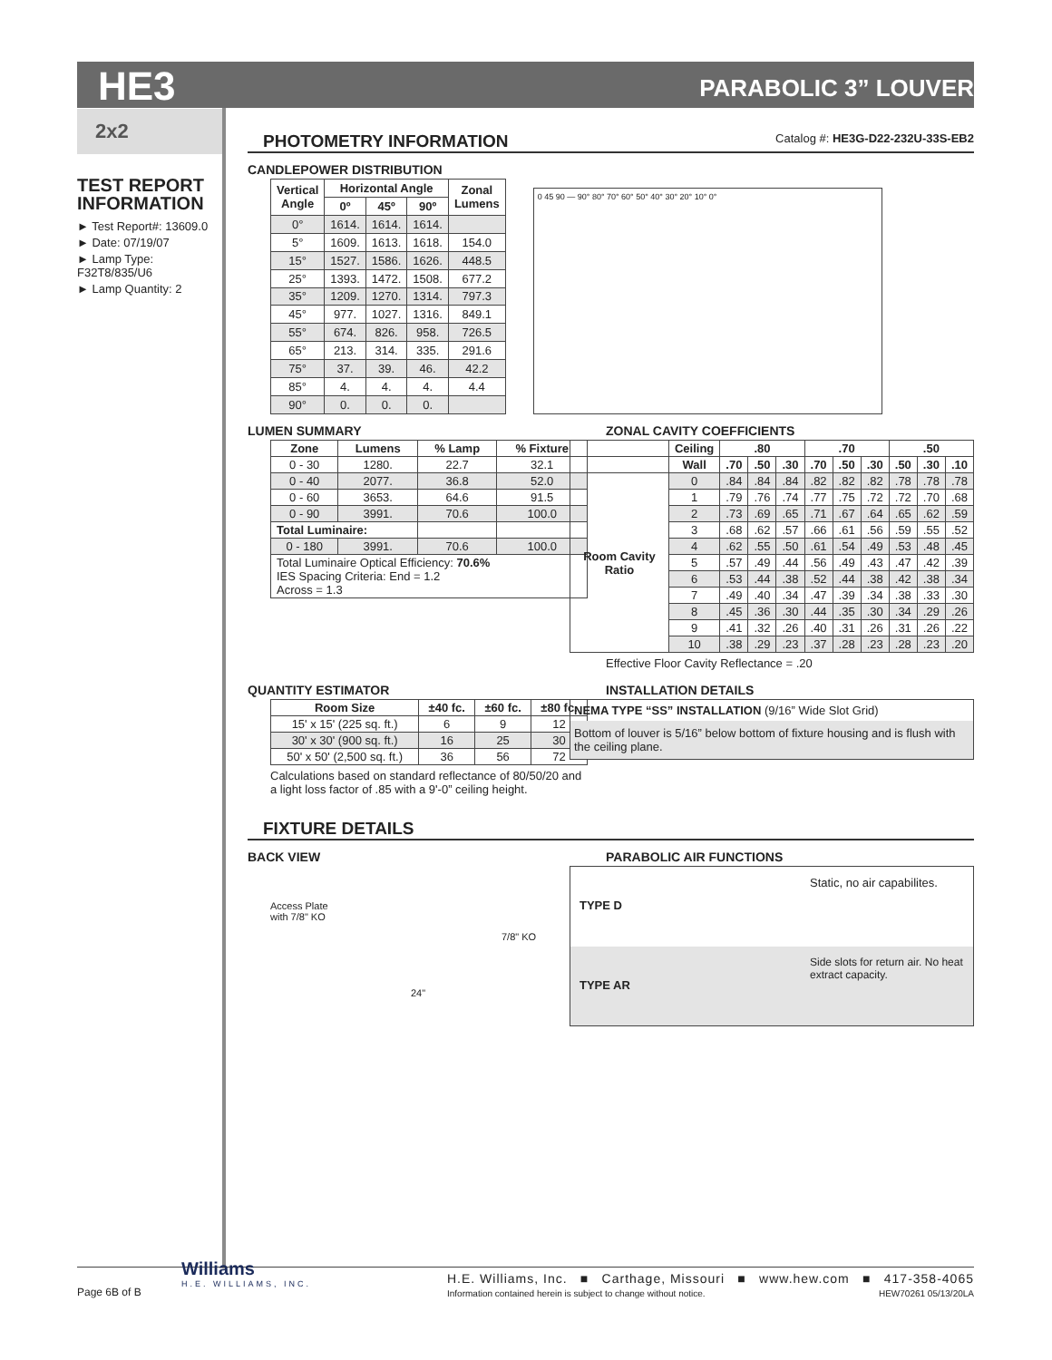HE3
PARABOLIC 3” LOUVER
2x2
TEST REPORT INFORMATION
► Test Report#: 13609.0
► Date: 07/19/07
► Lamp Type: F32T8/835/U6
► Lamp Quantity: 2
PHOTOMETRY INFORMATION Catalog #: HE3G-D22-232U-33S-EB2
CANDLEPOWER DISTRIBUTION
| Vertical Angle | Horizontal Angle | | | Zonal Lumens |
| --- | --- | --- | --- | --- |
| | 0º | 45º | 90º | |
| 0° | 1614. | 1614. | 1614. | |
| 5° | 1609. | 1613. | 1618. | 154.0 |
| 15° | 1527. | 1586. | 1626. | 448.5 |
| 25° | 1393. | 1472. | 1508. | 677.2 |
| 35° | 1209. | 1270. | 1314. | 797.3 |
| 45° | 977. | 1027. | 1316. | 849.1 |
| 55° | 674. | 826. | 958. | 726.5 |
| 65° | 213. | 314. | 335. | 291.6 |
| 75° | 37. | 39. | 46. | 42.2 |
| 85° | 4. | 4. | 4. | 4.4 |
| 90° | 0. | 0. | 0. | |
0 45 90 — 90° 80° 70° 60° 50° 40° 30° 20° 10° 0°
LUMEN SUMMARY
| Zone | Lumens | % Lamp | % Fixture |
| --- | --- | --- | --- |
| 0 - 30 | 1280. | 22.7 | 32.1 |
| 0 - 40 | 2077. | 36.8 | 52.0 |
| 0 - 60 | 3653. | 64.6 | 91.5 |
| 0 - 90 | 3991. | 70.6 | 100.0 |
| Total Luminaire: | | | |
| 0 - 180 | 3991. | 70.6 | 100.0 |
| Total Luminaire Optical Efficiency: 70.6% IES Spacing Criteria: End = 1.2 Across = 1.3 | | | |
ZONAL CAVITY COEFFICIENTS
| | Ceiling | .80 | | | .70 | | | .50 | | |
| --- | --- | --- | --- | --- | --- | --- | --- | --- | --- | --- |
| | Wall | .70 | .50 | .30 | .70 | .50 | .30 | .50 | .30 | .10 |
| Room Cavity Ratio | 0 | .84 | .84 | .84 | .82 | .82 | .82 | .78 | .78 | .78 |
| | 1 | .79 | .76 | .74 | .77 | .75 | .72 | .72 | .70 | .68 |
| | 2 | .73 | .69 | .65 | .71 | .67 | .64 | .65 | .62 | .59 |
| | 3 | .68 | .62 | .57 | .66 | .61 | .56 | .59 | .55 | .52 |
| | 4 | .62 | .55 | .50 | .61 | .54 | .49 | .53 | .48 | .45 |
| | 5 | .57 | .49 | .44 | .56 | .49 | .43 | .47 | .42 | .39 |
| | 6 | .53 | .44 | .38 | .52 | .44 | .38 | .42 | .38 | .34 |
| | 7 | .49 | .40 | .34 | .47 | .39 | .34 | .38 | .33 | .30 |
| | 8 | .45 | .36 | .30 | .44 | .35 | .30 | .34 | .29 | .26 |
| | 9 | .41 | .32 | .26 | .40 | .31 | .26 | .31 | .26 | .22 |
| | 10 | .38 | .29 | .23 | .37 | .28 | .23 | .28 | .23 | .20 |
Effective Floor Cavity Reflectance = .20
QUANTITY ESTIMATOR
| Room Size | ±40 fc. | ±60 fc. | ±80 fc. |
| --- | --- | --- | --- |
| 15' x 15' (225 sq. ft.) | 6 | 9 | 12 |
| 30' x 30' (900 sq. ft.) | 16 | 25 | 30 |
| 50' x 50' (2,500 sq. ft.) | 36 | 56 | 72 |
Calculations based on standard reflectance of 80/50/20 and a light loss factor of .85 with a 9'-0” ceiling height.
INSTALLATION DETAILS
NEMA TYPE “SS” INSTALLATION (9/16” Wide Slot Grid)
Bottom of louver is 5/16” below bottom of fixture housing and is flush with the ceiling plane.
FIXTURE DETAILS
BACK VIEW
Access Plate
with 7/8" KO
7/8" KO
24"
PARABOLIC AIR FUNCTIONS
TYPE D Static, no air capabilites.
TYPE AR Side slots for return air. No heat extract capacity.
Page 6B of B
Williams
H.E. WILLIAMS, INC.
H.E. Williams, Inc. ■ Carthage, Missouri ■ www.hew.com ■ 417-358-4065
Information contained herein is subject to change without notice. HEW70261 05/13/20LA